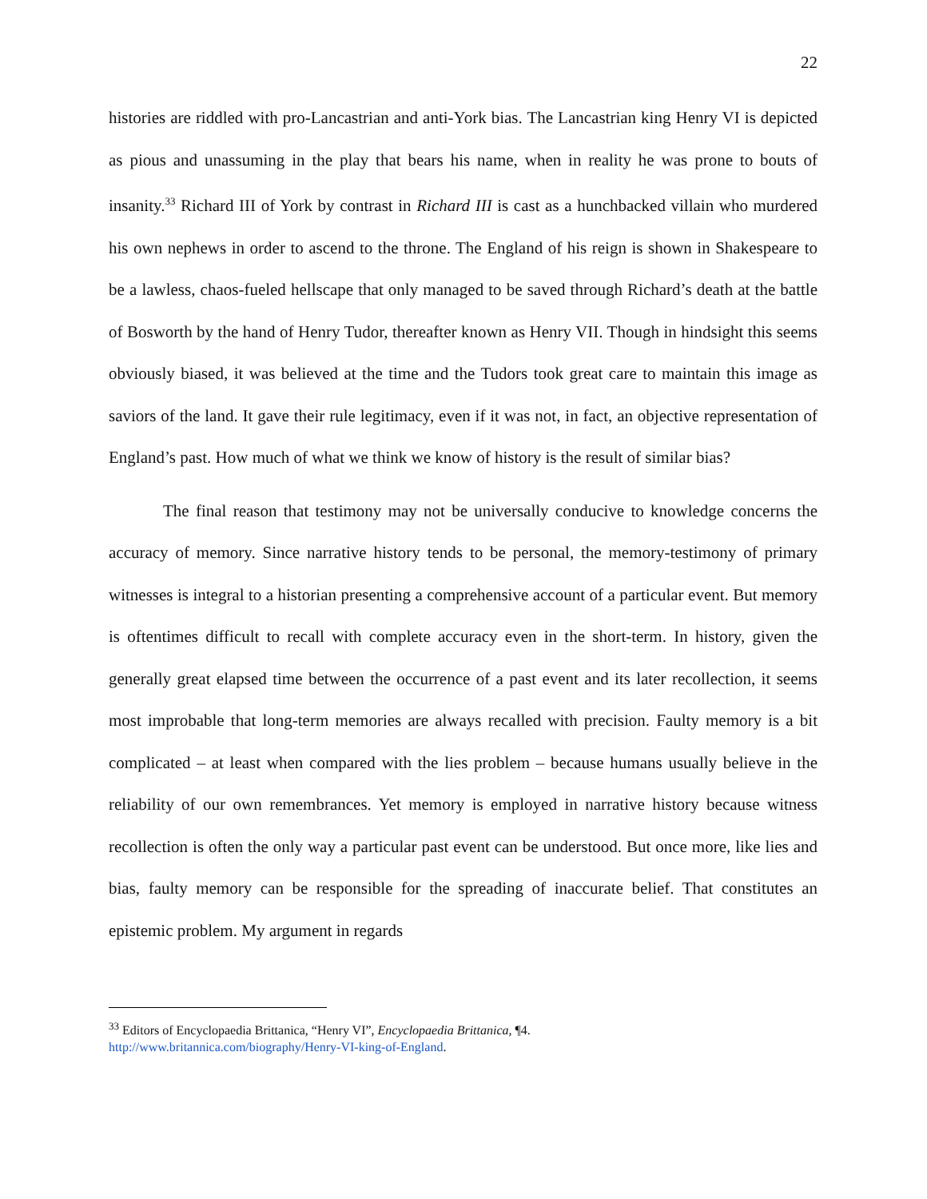22
histories are riddled with pro-Lancastrian and anti-York bias. The Lancastrian king Henry VI is depicted as pious and unassuming in the play that bears his name, when in reality he was prone to bouts of insanity.<sup>33</sup> Richard III of York by contrast in Richard III is cast as a hunchbacked villain who murdered his own nephews in order to ascend to the throne. The England of his reign is shown in Shakespeare to be a lawless, chaos-fueled hellscape that only managed to be saved through Richard’s death at the battle of Bosworth by the hand of Henry Tudor, thereafter known as Henry VII. Though in hindsight this seems obviously biased, it was believed at the time and the Tudors took great care to maintain this image as saviors of the land. It gave their rule legitimacy, even if it was not, in fact, an objective representation of England’s past. How much of what we think we know of history is the result of similar bias?
The final reason that testimony may not be universally conducive to knowledge concerns the accuracy of memory. Since narrative history tends to be personal, the memory-testimony of primary witnesses is integral to a historian presenting a comprehensive account of a particular event. But memory is oftentimes difficult to recall with complete accuracy even in the short-term. In history, given the generally great elapsed time between the occurrence of a past event and its later recollection, it seems most improbable that long-term memories are always recalled with precision. Faulty memory is a bit complicated – at least when compared with the lies problem – because humans usually believe in the reliability of our own remembrances. Yet memory is employed in narrative history because witness recollection is often the only way a particular past event can be understood. But once more, like lies and bias, faulty memory can be responsible for the spreading of inaccurate belief. That constitutes an epistemic problem. My argument in regards
<sup>33</sup> Editors of Encyclopaedia Brittanica, “Henry VI”, Encyclopaedia Brittanica, ¶4.
http://www.britannica.com/biography/Henry-VI-king-of-England.